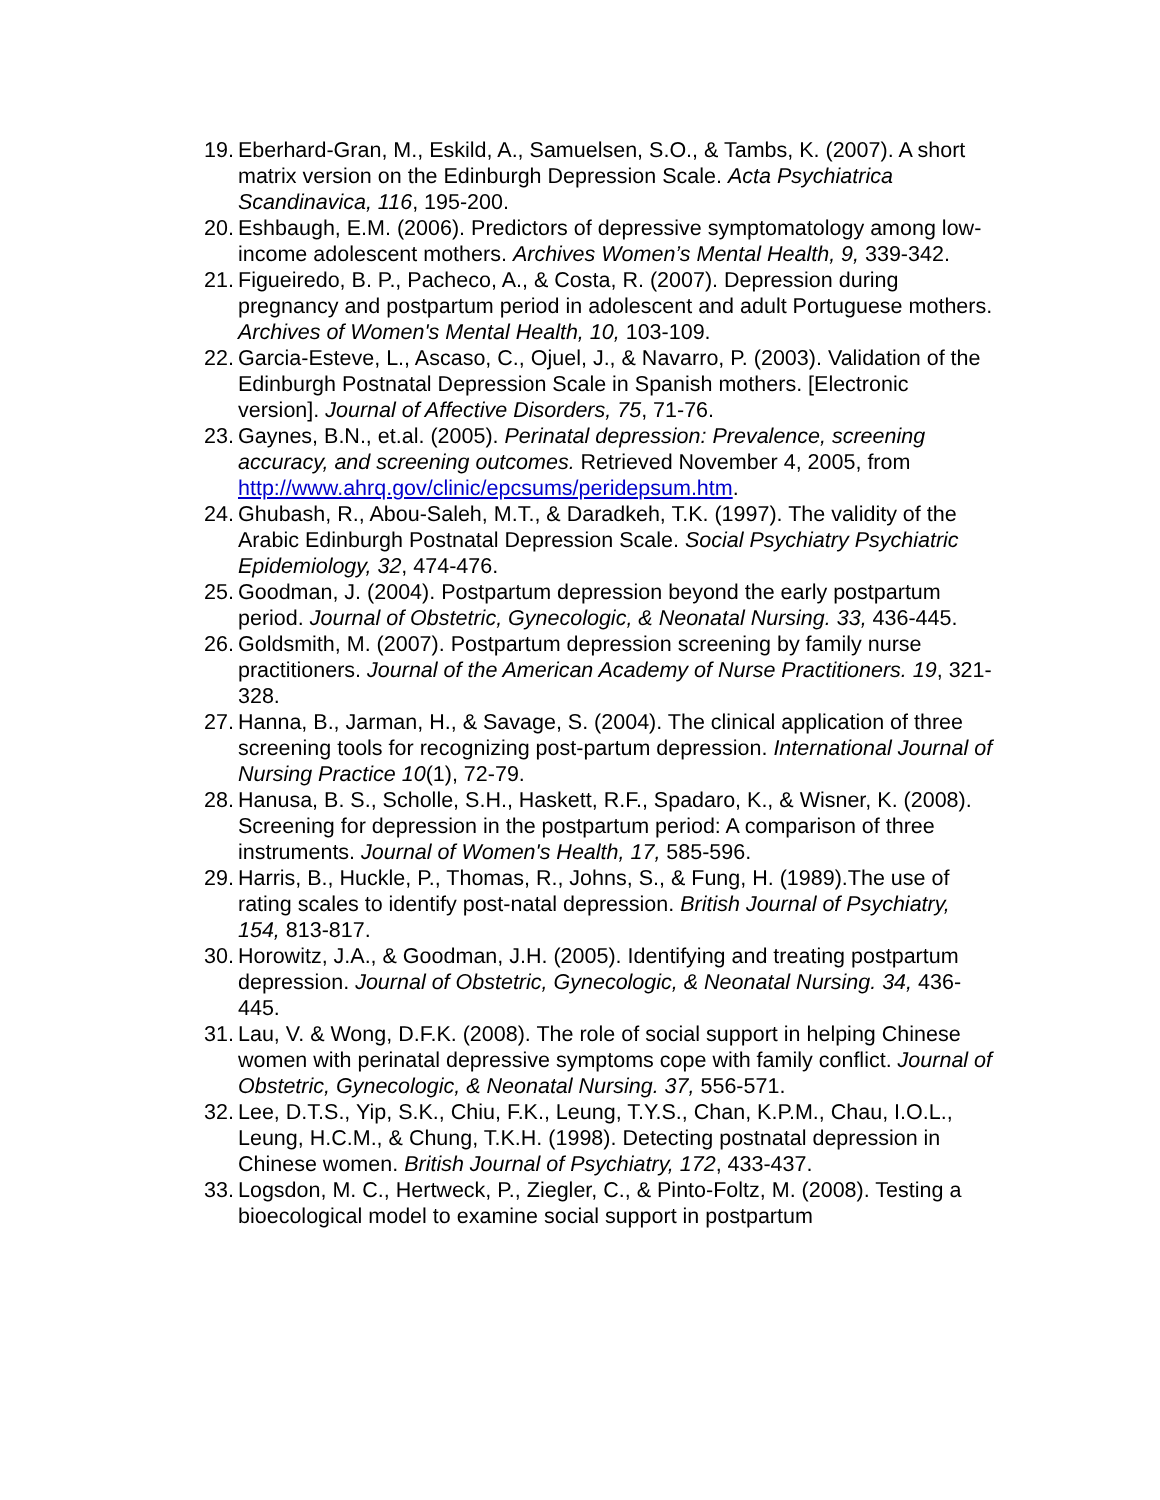19. Eberhard-Gran, M., Eskild, A., Samuelsen, S.O., & Tambs, K. (2007). A short matrix version on the Edinburgh Depression Scale. Acta Psychiatrica Scandinavica, 116, 195-200.
20. Eshbaugh, E.M. (2006). Predictors of depressive symptomatology among low-income adolescent mothers. Archives Women’s Mental Health, 9, 339-342.
21. Figueiredo, B. P., Pacheco, A., & Costa, R. (2007). Depression during pregnancy and postpartum period in adolescent and adult Portuguese mothers. Archives of Women's Mental Health, 10, 103-109.
22. Garcia-Esteve, L., Ascaso, C., Ojuel, J., & Navarro, P. (2003). Validation of the Edinburgh Postnatal Depression Scale in Spanish mothers. [Electronic version]. Journal of Affective Disorders, 75, 71-76.
23. Gaynes, B.N., et.al. (2005). Perinatal depression: Prevalence, screening accuracy, and screening outcomes. Retrieved November 4, 2005, from http://www.ahrq.gov/clinic/epcsums/peridepsum.htm.
24. Ghubash, R., Abou-Saleh, M.T., & Daradkeh, T.K. (1997). The validity of the Arabic Edinburgh Postnatal Depression Scale. Social Psychiatry Psychiatric Epidemiology, 32, 474-476.
25. Goodman, J. (2004). Postpartum depression beyond the early postpartum period. Journal of Obstetric, Gynecologic, & Neonatal Nursing. 33, 436-445.
26. Goldsmith, M. (2007). Postpartum depression screening by family nurse practitioners. Journal of the American Academy of Nurse Practitioners. 19, 321-328.
27. Hanna, B., Jarman, H., & Savage, S. (2004). The clinical application of three screening tools for recognizing post-partum depression. International Journal of Nursing Practice 10(1), 72-79.
28. Hanusa, B. S., Scholle, S.H., Haskett, R.F., Spadaro, K., & Wisner, K. (2008). Screening for depression in the postpartum period: A comparison of three instruments. Journal of Women's Health, 17, 585-596.
29. Harris, B., Huckle, P., Thomas, R., Johns, S., & Fung, H. (1989).The use of rating scales to identify post-natal depression. British Journal of Psychiatry, 154, 813-817.
30. Horowitz, J.A., & Goodman, J.H. (2005). Identifying and treating postpartum depression. Journal of Obstetric, Gynecologic, & Neonatal Nursing. 34, 436-445.
31. Lau, V. & Wong, D.F.K. (2008). The role of social support in helping Chinese women with perinatal depressive symptoms cope with family conflict. Journal of Obstetric, Gynecologic, & Neonatal Nursing. 37, 556-571.
32. Lee, D.T.S., Yip, S.K., Chiu, F.K., Leung, T.Y.S., Chan, K.P.M., Chau, I.O.L., Leung, H.C.M., & Chung, T.K.H. (1998). Detecting postnatal depression in Chinese women. British Journal of Psychiatry, 172, 433-437.
33. Logsdon, M. C., Hertweck, P., Ziegler, C., & Pinto-Foltz, M. (2008). Testing a bioecological model to examine social support in postpartum